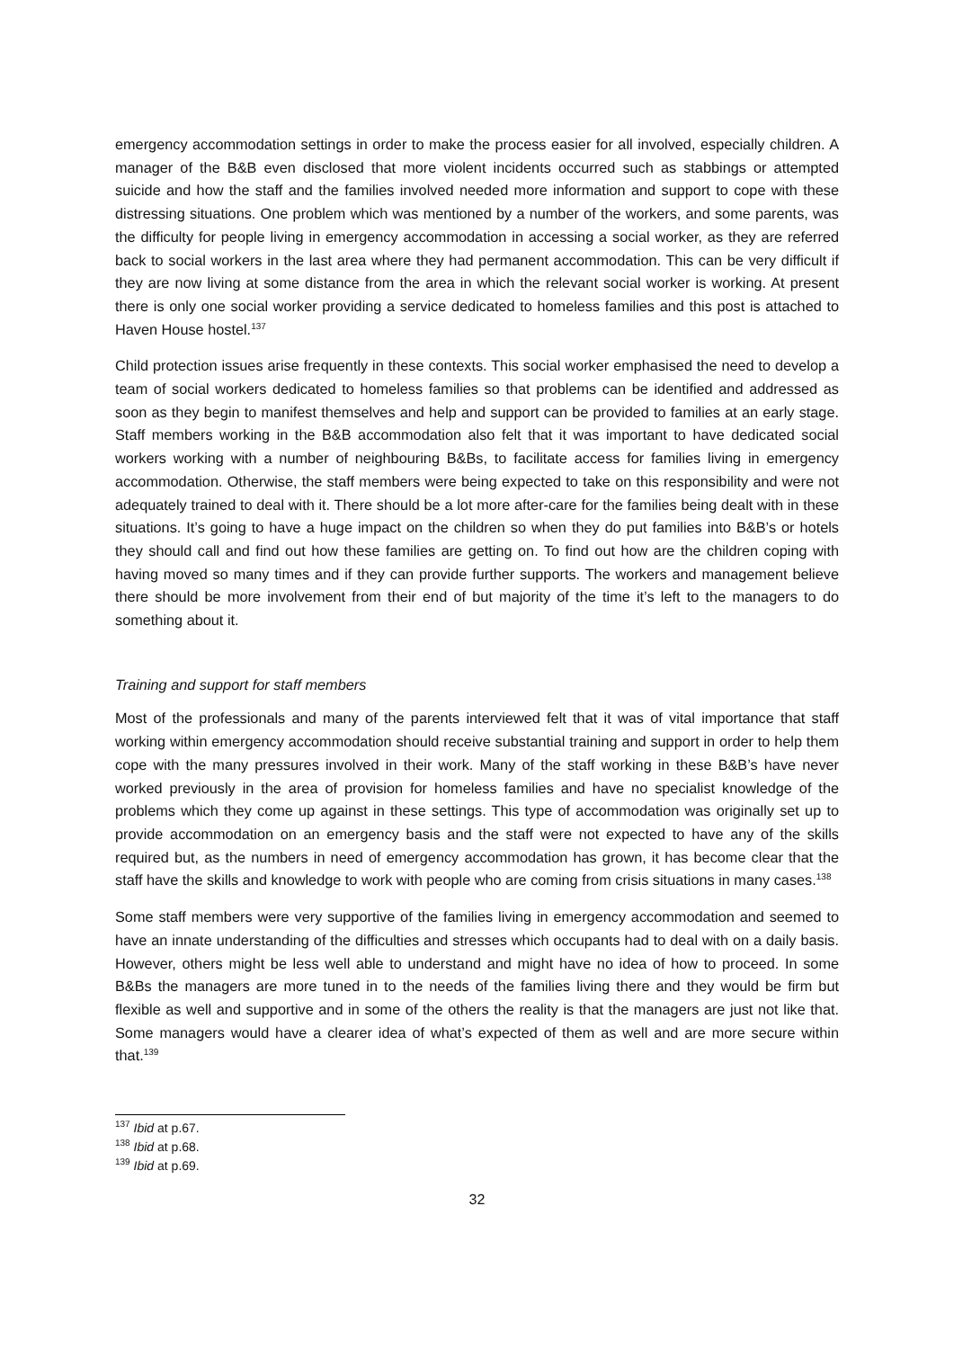emergency accommodation settings in order to make the process easier for all involved, especially children. A manager of the B&B even disclosed that more violent incidents occurred such as stabbings or attempted suicide and how the staff and the families involved needed more information and support to cope with these distressing situations. One problem which was mentioned by a number of the workers, and some parents, was the difficulty for people living in emergency accommodation in accessing a social worker, as they are referred back to social workers in the last area where they had permanent accommodation. This can be very difficult if they are now living at some distance from the area in which the relevant social worker is working. At present there is only one social worker providing a service dedicated to homeless families and this post is attached to Haven House hostel.<sup>137</sup>
Child protection issues arise frequently in these contexts. This social worker emphasised the need to develop a team of social workers dedicated to homeless families so that problems can be identified and addressed as soon as they begin to manifest themselves and help and support can be provided to families at an early stage. Staff members working in the B&B accommodation also felt that it was important to have dedicated social workers working with a number of neighbouring B&Bs, to facilitate access for families living in emergency accommodation. Otherwise, the staff members were being expected to take on this responsibility and were not adequately trained to deal with it. There should be a lot more after-care for the families being dealt with in these situations. It’s going to have a huge impact on the children so when they do put families into B&B’s or hotels they should call and find out how these families are getting on. To find out how are the children coping with having moved so many times and if they can provide further supports. The workers and management believe there should be more involvement from their end of but majority of the time it’s left to the managers to do something about it.
Training and support for staff members
Most of the professionals and many of the parents interviewed felt that it was of vital importance that staff working within emergency accommodation should receive substantial training and support in order to help them cope with the many pressures involved in their work. Many of the staff working in these B&B’s have never worked previously in the area of provision for homeless families and have no specialist knowledge of the problems which they come up against in these settings. This type of accommodation was originally set up to provide accommodation on an emergency basis and the staff were not expected to have any of the skills required but, as the numbers in need of emergency accommodation has grown, it has become clear that the staff have the skills and knowledge to work with people who are coming from crisis situations in many cases.<sup>138</sup>
Some staff members were very supportive of the families living in emergency accommodation and seemed to have an innate understanding of the difficulties and stresses which occupants had to deal with on a daily basis. However, others might be less well able to understand and might have no idea of how to proceed. In some B&Bs the managers are more tuned in to the needs of the families living there and they would be firm but flexible as well and supportive and in some of the others the reality is that the managers are just not like that. Some managers would have a clearer idea of what’s expected of them as well and are more secure within that.<sup>139</sup>
<sup>137</sup> Ibid at p.67.
<sup>138</sup> Ibid at p.68.
<sup>139</sup> Ibid at p.69.
32